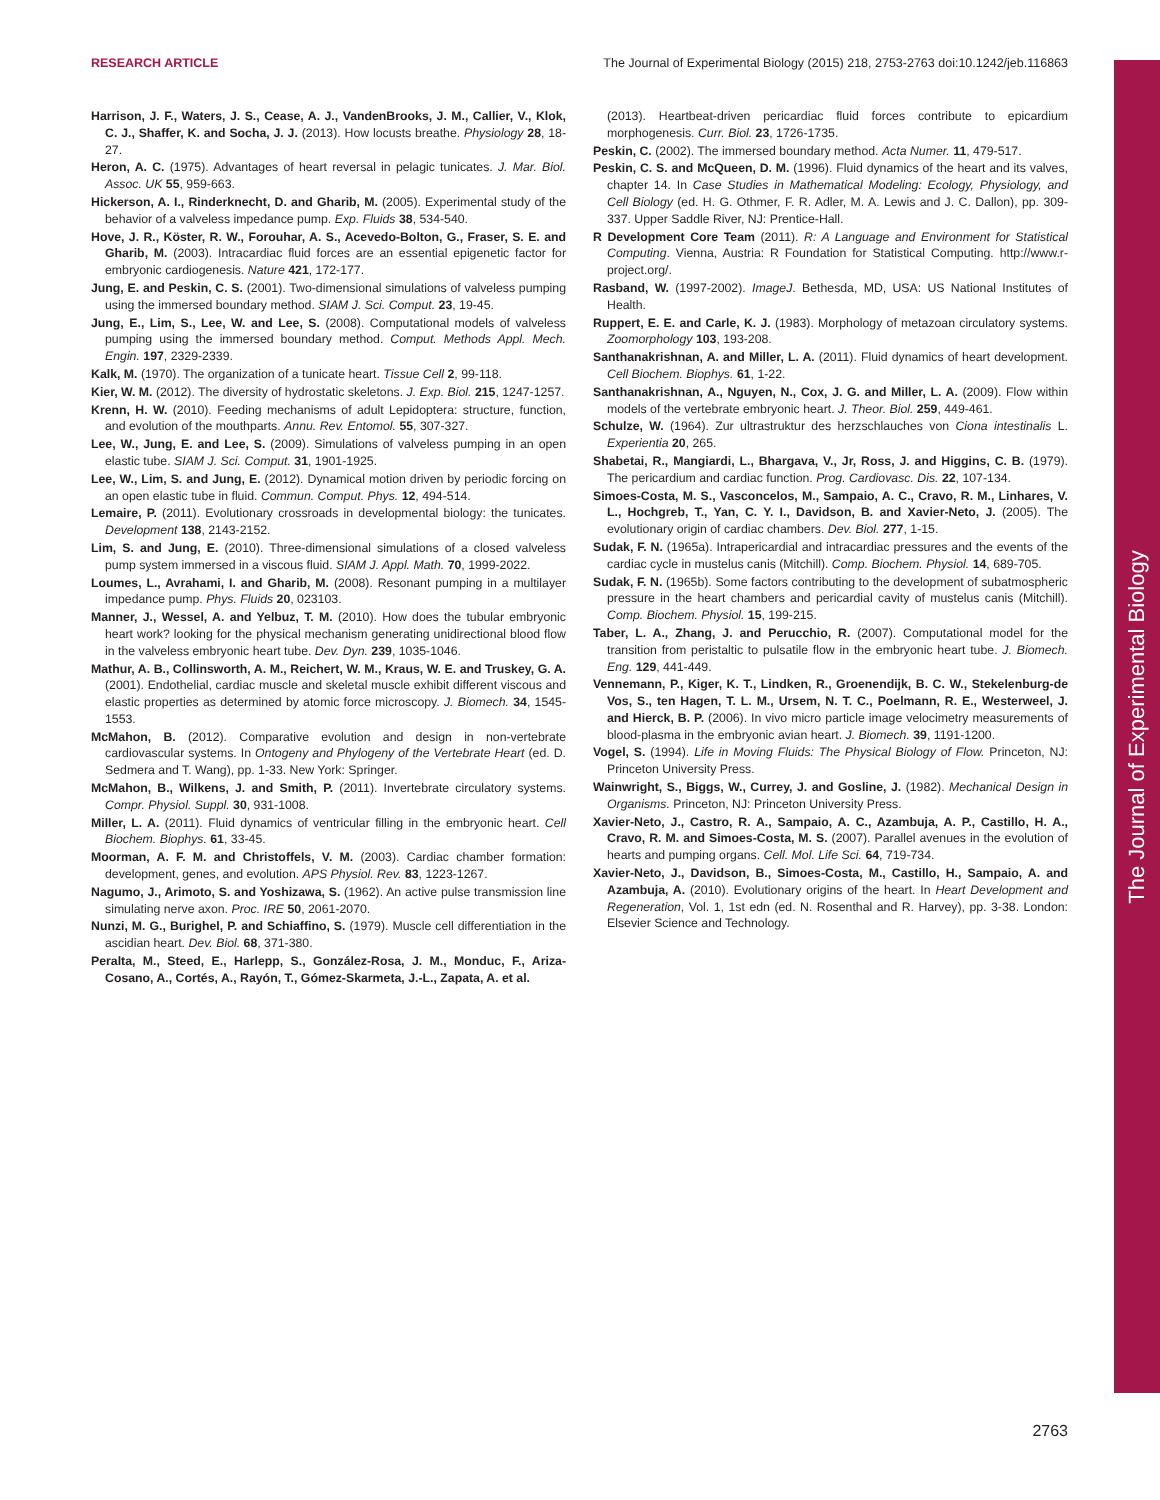RESEARCH ARTICLE The Journal of Experimental Biology (2015) 218, 2753-2763 doi:10.1242/jeb.116863
The Journal of Experimental Biology
Harrison, J. F., Waters, J. S., Cease, A. J., VandenBrooks, J. M., Callier, V., Klok, C. J., Shaffer, K. and Socha, J. J. (2013). How locusts breathe. Physiology 28, 18-27.
Heron, A. C. (1975). Advantages of heart reversal in pelagic tunicates. J. Mar. Biol. Assoc. UK 55, 959-663.
Hickerson, A. I., Rinderknecht, D. and Gharib, M. (2005). Experimental study of the behavior of a valveless impedance pump. Exp. Fluids 38, 534-540.
Hove, J. R., Köster, R. W., Forouhar, A. S., Acevedo-Bolton, G., Fraser, S. E. and Gharib, M. (2003). Intracardiac fluid forces are an essential epigenetic factor for embryonic cardiogenesis. Nature 421, 172-177.
Jung, E. and Peskin, C. S. (2001). Two-dimensional simulations of valveless pumping using the immersed boundary method. SIAM J. Sci. Comput. 23, 19-45.
Jung, E., Lim, S., Lee, W. and Lee, S. (2008). Computational models of valveless pumping using the immersed boundary method. Comput. Methods Appl. Mech. Engin. 197, 2329-2339.
Kalk, M. (1970). The organization of a tunicate heart. Tissue Cell 2, 99-118.
Kier, W. M. (2012). The diversity of hydrostatic skeletons. J. Exp. Biol. 215, 1247-1257.
Krenn, H. W. (2010). Feeding mechanisms of adult Lepidoptera: structure, function, and evolution of the mouthparts. Annu. Rev. Entomol. 55, 307-327.
Lee, W., Jung, E. and Lee, S. (2009). Simulations of valveless pumping in an open elastic tube. SIAM J. Sci. Comput. 31, 1901-1925.
Lee, W., Lim, S. and Jung, E. (2012). Dynamical motion driven by periodic forcing on an open elastic tube in fluid. Commun. Comput. Phys. 12, 494-514.
Lemaire, P. (2011). Evolutionary crossroads in developmental biology: the tunicates. Development 138, 2143-2152.
Lim, S. and Jung, E. (2010). Three-dimensional simulations of a closed valveless pump system immersed in a viscous fluid. SIAM J. Appl. Math. 70, 1999-2022.
Loumes, L., Avrahami, I. and Gharib, M. (2008). Resonant pumping in a multilayer impedance pump. Phys. Fluids 20, 023103.
Manner, J., Wessel, A. and Yelbuz, T. M. (2010). How does the tubular embryonic heart work? looking for the physical mechanism generating unidirectional blood flow in the valveless embryonic heart tube. Dev. Dyn. 239, 1035-1046.
Mathur, A. B., Collinsworth, A. M., Reichert, W. M., Kraus, W. E. and Truskey, G. A. (2001). Endothelial, cardiac muscle and skeletal muscle exhibit different viscous and elastic properties as determined by atomic force microscopy. J. Biomech. 34, 1545-1553.
McMahon, B. (2012). Comparative evolution and design in non-vertebrate cardiovascular systems. In Ontogeny and Phylogeny of the Vertebrate Heart (ed. D. Sedmera and T. Wang), pp. 1-33. New York: Springer.
McMahon, B., Wilkens, J. and Smith, P. (2011). Invertebrate circulatory systems. Compr. Physiol. Suppl. 30, 931-1008.
Miller, L. A. (2011). Fluid dynamics of ventricular filling in the embryonic heart. Cell Biochem. Biophys. 61, 33-45.
Moorman, A. F. M. and Christoffels, V. M. (2003). Cardiac chamber formation: development, genes, and evolution. APS Physiol. Rev. 83, 1223-1267.
Nagumo, J., Arimoto, S. and Yoshizawa, S. (1962). An active pulse transmission line simulating nerve axon. Proc. IRE 50, 2061-2070.
Nunzi, M. G., Burighel, P. and Schiaffino, S. (1979). Muscle cell differentiation in the ascidian heart. Dev. Biol. 68, 371-380.
Peralta, M., Steed, E., Harlepp, S., González-Rosa, J. M., Monduc, F., Ariza-Cosano, A., Cortés, A., Rayón, T., Gómez-Skarmeta, J.-L., Zapata, A. et al.
(2013). Heartbeat-driven pericardiac fluid forces contribute to epicardium morphogenesis. Curr. Biol. 23, 1726-1735.
Peskin, C. (2002). The immersed boundary method. Acta Numer. 11, 479-517.
Peskin, C. S. and McQueen, D. M. (1996). Fluid dynamics of the heart and its valves, chapter 14. In Case Studies in Mathematical Modeling: Ecology, Physiology, and Cell Biology (ed. H. G. Othmer, F. R. Adler, M. A. Lewis and J. C. Dallon), pp. 309-337. Upper Saddle River, NJ: Prentice-Hall.
R Development Core Team (2011). R: A Language and Environment for Statistical Computing. Vienna, Austria: R Foundation for Statistical Computing. http://www.r-project.org/.
Rasband, W. (1997-2002). ImageJ. Bethesda, MD, USA: US National Institutes of Health.
Ruppert, E. E. and Carle, K. J. (1983). Morphology of metazoan circulatory systems. Zoomorphology 103, 193-208.
Santhanakrishnan, A. and Miller, L. A. (2011). Fluid dynamics of heart development. Cell Biochem. Biophys. 61, 1-22.
Santhanakrishnan, A., Nguyen, N., Cox, J. G. and Miller, L. A. (2009). Flow within models of the vertebrate embryonic heart. J. Theor. Biol. 259, 449-461.
Schulze, W. (1964). Zur ultrastruktur des herzschlauches von Ciona intestinalis L. Experientia 20, 265.
Shabetai, R., Mangiardi, L., Bhargava, V., Jr, Ross, J. and Higgins, C. B. (1979). The pericardium and cardiac function. Prog. Cardiovasc. Dis. 22, 107-134.
Simoes-Costa, M. S., Vasconcelos, M., Sampaio, A. C., Cravo, R. M., Linhares, V. L., Hochgreb, T., Yan, C. Y. I., Davidson, B. and Xavier-Neto, J. (2005). The evolutionary origin of cardiac chambers. Dev. Biol. 277, 1-15.
Sudak, F. N. (1965a). Intrapericardial and intracardiac pressures and the events of the cardiac cycle in mustelus canis (Mitchill). Comp. Biochem. Physiol. 14, 689-705.
Sudak, F. N. (1965b). Some factors contributing to the development of subatmospheric pressure in the heart chambers and pericardial cavity of mustelus canis (Mitchill). Comp. Biochem. Physiol. 15, 199-215.
Taber, L. A., Zhang, J. and Perucchio, R. (2007). Computational model for the transition from peristaltic to pulsatile flow in the embryonic heart tube. J. Biomech. Eng. 129, 441-449.
Vennemann, P., Kiger, K. T., Lindken, R., Groenendijk, B. C. W., Stekelenburg-de Vos, S., ten Hagen, T. L. M., Ursem, N. T. C., Poelmann, R. E., Westerweel, J. and Hierck, B. P. (2006). In vivo micro particle image velocimetry measurements of blood-plasma in the embryonic avian heart. J. Biomech. 39, 1191-1200.
Vogel, S. (1994). Life in Moving Fluids: The Physical Biology of Flow. Princeton, NJ: Princeton University Press.
Wainwright, S., Biggs, W., Currey, J. and Gosline, J. (1982). Mechanical Design in Organisms. Princeton, NJ: Princeton University Press.
Xavier-Neto, J., Castro, R. A., Sampaio, A. C., Azambuja, A. P., Castillo, H. A., Cravo, R. M. and Simoes-Costa, M. S. (2007). Parallel avenues in the evolution of hearts and pumping organs. Cell. Mol. Life Sci. 64, 719-734.
Xavier-Neto, J., Davidson, B., Simoes-Costa, M., Castillo, H., Sampaio, A. and Azambuja, A. (2010). Evolutionary origins of the heart. In Heart Development and Regeneration, Vol. 1, 1st edn (ed. N. Rosenthal and R. Harvey), pp. 3-38. London: Elsevier Science and Technology.
2763